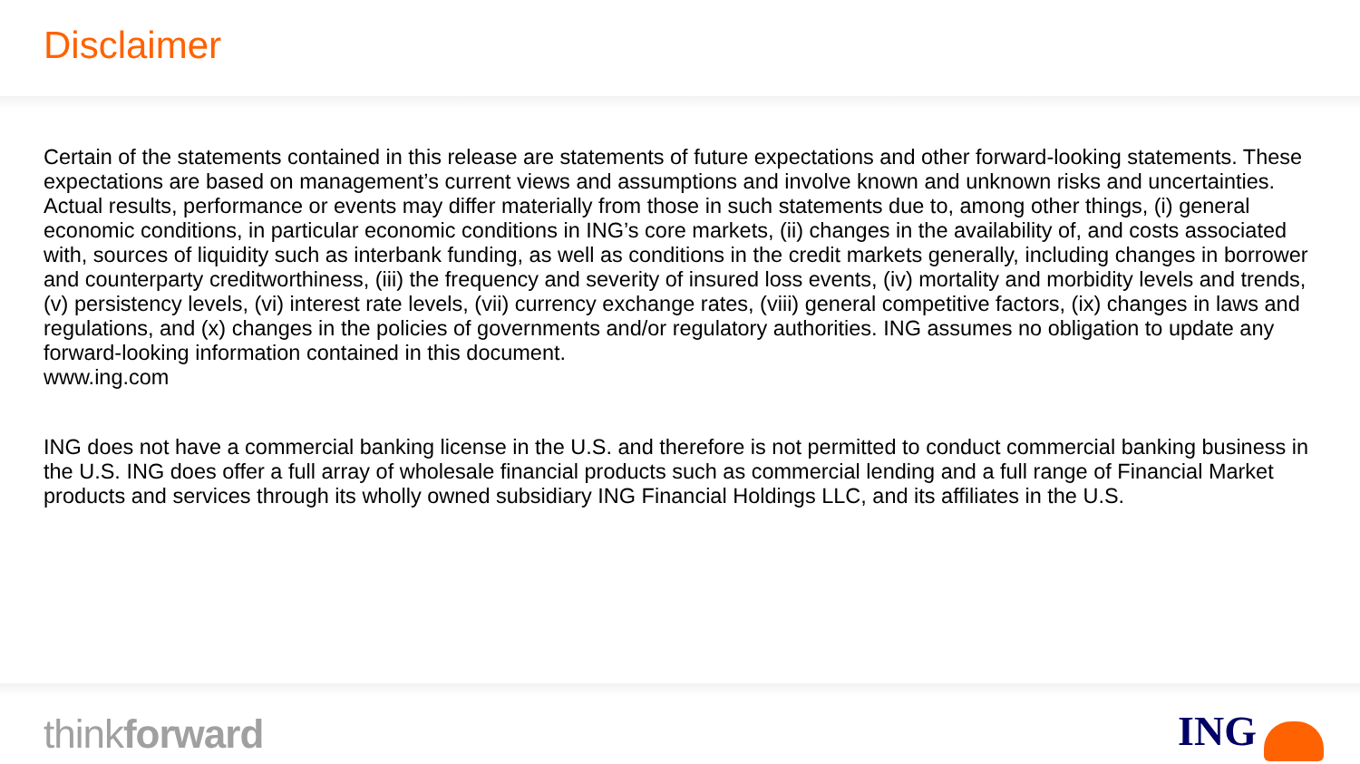Disclaimer
Certain of the statements contained in this release are statements of future expectations and other forward-looking statements. These expectations are based on management’s current views and assumptions and involve known and unknown risks and uncertainties. Actual results, performance or events may differ materially from those in such statements due to, among other things, (i) general economic conditions, in particular economic conditions in ING’s core markets, (ii) changes in the availability of, and costs associated with, sources of liquidity such as interbank funding, as well as conditions in the credit markets generally, including changes in borrower and counterparty creditworthiness, (iii) the frequency and severity of insured loss events, (iv) mortality and morbidity levels and trends, (v) persistency levels, (vi) interest rate levels, (vii) currency exchange rates, (viii) general competitive factors, (ix) changes in laws and regulations, and (x) changes in the policies of governments and/or regulatory authorities. ING assumes no obligation to update any forward-looking information contained in this document.
www.ing.com
ING does not have a commercial banking license in the U.S. and therefore is not permitted to conduct commercial banking business in the U.S. ING does offer a full array of wholesale financial products such as commercial lending and a full range of Financial Market products and services through its wholly owned subsidiary ING Financial Holdings LLC, and its affiliates in the U.S.
thinkforward ING